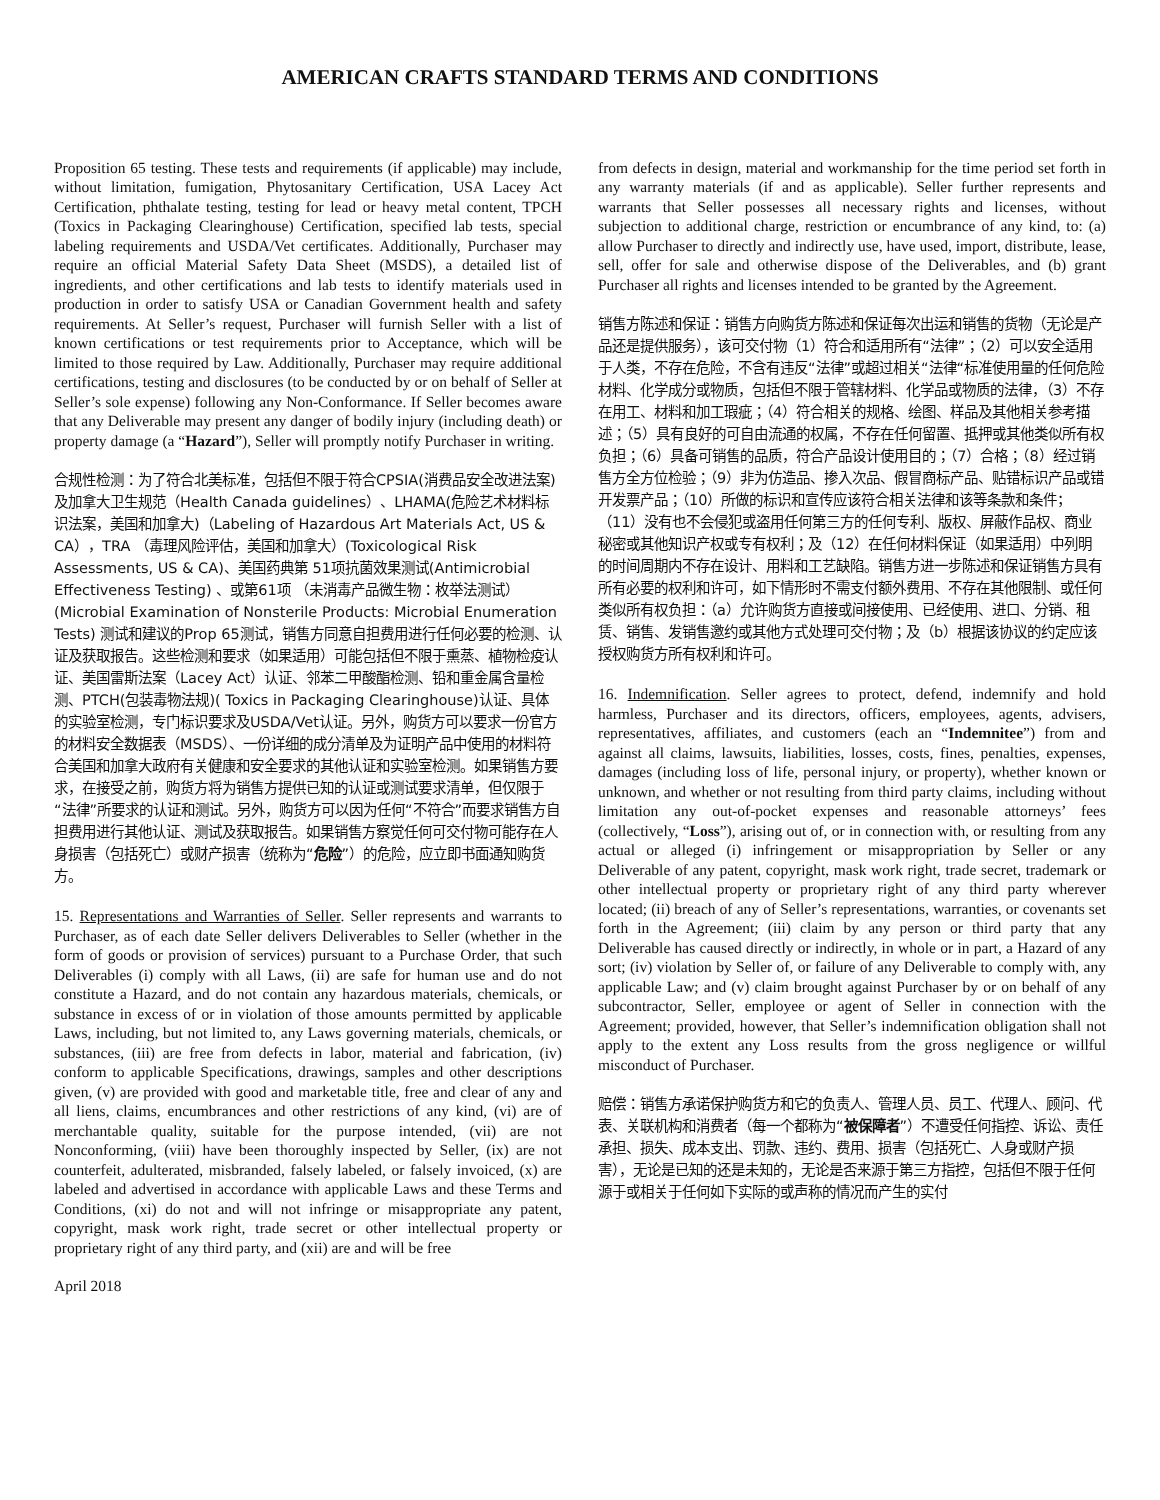AMERICAN CRAFTS STANDARD TERMS AND CONDITIONS
Proposition 65 testing. These tests and requirements (if applicable) may include, without limitation, fumigation, Phytosanitary Certification, USA Lacey Act Certification, phthalate testing, testing for lead or heavy metal content, TPCH (Toxics in Packaging Clearinghouse) Certification, specified lab tests, special labeling requirements and USDA/Vet certificates. Additionally, Purchaser may require an official Material Safety Data Sheet (MSDS), a detailed list of ingredients, and other certifications and lab tests to identify materials used in production in order to satisfy USA or Canadian Government health and safety requirements. At Seller’s request, Purchaser will furnish Seller with a list of known certifications or test requirements prior to Acceptance, which will be limited to those required by Law. Additionally, Purchaser may require additional certifications, testing and disclosures (to be conducted by or on behalf of Seller at Seller’s sole expense) following any Non-Conformance. If Seller becomes aware that any Deliverable may present any danger of bodily injury (including death) or property damage (a “Hazard”), Seller will promptly notify Purchaser in writing.
合规性检测：为了符合北美标准，包括但不限于符合CPSIA(消费品安全改进法案)及加拿大卫生规范（Health Canada guidelines）、LHAMA(危险艺术材料标识法案，美国和加拿大)（Labeling of Hazardous Art Materials Act, US & CA），TRA （毒理风险评估，美国和加拿大）(Toxicological Risk Assessments, US & CA)、美国药典第 51项抗菌效果测试(Antimicrobial Effectiveness Testing) 、或第61项 （未消毒产品微生物：枚举法测试）(Microbial Examination of Nonsterile Products: Microbial Enumeration Tests) 测试和建议的Prop 65测试，销售方同意自担费用进行任何必要的检测、认证及获取报告。这些检测和要求（如果适用）可能包括但不限于熏蒸、植物检疫认证、美国雷斯法案（Lacey Act）认证、邻苯二甲酸酯检测、铅和重金属含量检测、PTCH(包装毒物法规)( Toxics in Packaging Clearinghouse)认证、具体的实验室检测，专门标识要求及USDA/Vet认证。另外，购货方可以要求一份官方的材料安全数据表（MSDS）、一份详细的成分清单及为证明产品中使用的材料符合美国和加拿大政府有关健康和安全要求的其他认证和实验室检测。如果销售方要求，在接受之前，购货方将为销售方提供已知的认证或测试要求清单，但仅限于“法律”所要求的认证和测试。另外，购货方可以因为任何“不符合”而要求销售方自担费用进行其他认证、测试及获取报告。如果销售方察觉任何可交付物可能存在人身损害（包括死亡）或财产损害（统称为“危险”）的危险，应立即书面通知购货方。
15. Representations and Warranties of Seller. Seller represents and warrants to Purchaser, as of each date Seller delivers Deliverables to Seller (whether in the form of goods or provision of services) pursuant to a Purchase Order, that such Deliverables (i) comply with all Laws, (ii) are safe for human use and do not constitute a Hazard, and do not contain any hazardous materials, chemicals, or substance in excess of or in violation of those amounts permitted by applicable Laws, including, but not limited to, any Laws governing materials, chemicals, or substances, (iii) are free from defects in labor, material and fabrication, (iv) conform to applicable Specifications, drawings, samples and other descriptions given, (v) are provided with good and marketable title, free and clear of any and all liens, claims, encumbrances and other restrictions of any kind, (vi) are of merchantable quality, suitable for the purpose intended, (vii) are not Nonconforming, (viii) have been thoroughly inspected by Seller, (ix) are not counterfeit, adulterated, misbranded, falsely labeled, or falsely invoiced, (x) are labeled and advertised in accordance with applicable Laws and these Terms and Conditions, (xi) do not and will not infringe or misappropriate any patent, copyright, mask work right, trade secret or other intellectual property or proprietary right of any third party, and (xii) are and will be free
April 2018
from defects in design, material and workmanship for the time period set forth in any warranty materials (if and as applicable). Seller further represents and warrants that Seller possesses all necessary rights and licenses, without subjection to additional charge, restriction or encumbrance of any kind, to: (a) allow Purchaser to directly and indirectly use, have used, import, distribute, lease, sell, offer for sale and otherwise dispose of the Deliverables, and (b) grant Purchaser all rights and licenses intended to be granted by the Agreement.
销售方陈述和保证：销售方向购货方陈述和保证每次出运和销售的货物（无论是产品还是提供服务），该可交付物（1）符合和适用所有“法律”；（2）可以安全适用于人类，不存在危险，不含有违反“法律”或超过相关“法律“标准使用量的任何危险材料、化学成分或物质，包括但不限于管辖材料、化学品或物质的法律，（3）不存在用工、材料和加工瑕疵；（4）符合相关的规格、绘图、样品及其他相关参考描述；（5）具有良好的可自由流通的权属，不存在任何留置、抵押或其他类似所有权负担；（6）具备可销售的品质，符合产品设计使用目的；（7）合格；（8）经过销售方全方位检验；（9）非为仿造品、掺入次品、假冒商标产品、贴错标识产品或错开发票产品；（10）所做的标识和宣传应该符合相关法律和该等条款和条件；（11）没有也不会侵犯或盗用任何第三方的任何专利、版权、屏蔽作品权、商业秘密或其他知识产权或专有权利；及（12）在任何材料保证（如果适用）中列明的时间周期内不存在设计、用料和工艺缺陷。销售方进一步陈述和保证销售方具有所有必要的权利和许可，如下情形时不需支付额外费用、不存在其他限制、或任何类似所有权负担：（a）允许购货方直接或间接使用、已经使用、进口、分销、租赁、销售、发销售邀约或其他方式处理可交付物；及（b）根据该协议的约定应该授权购货方所有权利和许可。
16. Indemnification. Seller agrees to protect, defend, indemnify and hold harmless, Purchaser and its directors, officers, employees, agents, advisers, representatives, affiliates, and customers (each an “Indemnitee”) from and against all claims, lawsuits, liabilities, losses, costs, fines, penalties, expenses, damages (including loss of life, personal injury, or property), whether known or unknown, and whether or not resulting from third party claims, including without limitation any out-of-pocket expenses and reasonable attorneys’ fees (collectively, “Loss”), arising out of, or in connection with, or resulting from any actual or alleged (i) infringement or misappropriation by Seller or any Deliverable of any patent, copyright, mask work right, trade secret, trademark or other intellectual property or proprietary right of any third party wherever located; (ii) breach of any of Seller’s representations, warranties, or covenants set forth in the Agreement; (iii) claim by any person or third party that any Deliverable has caused directly or indirectly, in whole or in part, a Hazard of any sort; (iv) violation by Seller of, or failure of any Deliverable to comply with, any applicable Law; and (v) claim brought against Purchaser by or on behalf of any subcontractor, Seller, employee or agent of Seller in connection with the Agreement; provided, however, that Seller’s indemnification obligation shall not apply to the extent any Loss results from the gross negligence or willful misconduct of Purchaser.
赔偿：销售方承诺保护购货方和它的负责人、管理人员、员工、代理人、顾问、代表、关联机构和消费者（每一个都称为“被保障者”）不遭受任何指控、诉讼、责任承担、损失、成本支出、罚款、违约、费用、损害（包括死亡、人身或财产损害），无论是已知的还是未知的，无论是否来源于第三方指控，包括但不限于任何源于或相关于任何如下实际的或声称的情况而产生的实付